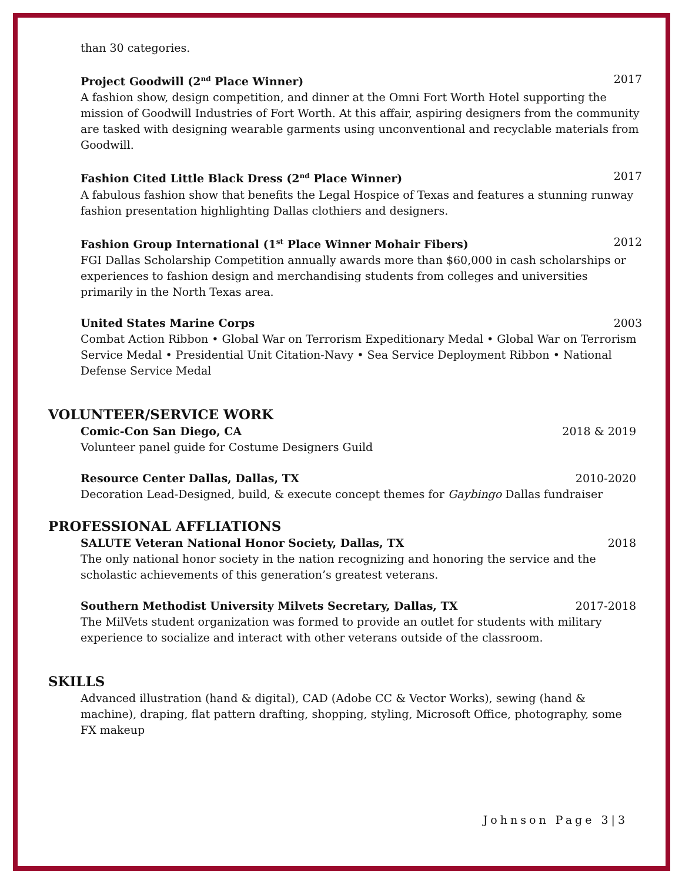than 30 categories.
Project Goodwill (2<sup>nd</sup> Place Winner) 2017
A fashion show, design competition, and dinner at the Omni Fort Worth Hotel supporting the mission of Goodwill Industries of Fort Worth. At this affair, aspiring designers from the community are tasked with designing wearable garments using unconventional and recyclable materials from Goodwill.
Fashion Cited Little Black Dress (2<sup>nd</sup> Place Winner) 2017
A fabulous fashion show that benefits the Legal Hospice of Texas and features a stunning runway fashion presentation highlighting Dallas clothiers and designers.
Fashion Group International (1<sup>st</sup> Place Winner Mohair Fibers) 2012
FGI Dallas Scholarship Competition annually awards more than $60,000 in cash scholarships or experiences to fashion design and merchandising students from colleges and universities primarily in the North Texas area.
United States Marine Corps 2003
Combat Action Ribbon • Global War on Terrorism Expeditionary Medal • Global War on Terrorism Service Medal • Presidential Unit Citation-Navy • Sea Service Deployment Ribbon • National Defense Service Medal
VOLUNTEER/SERVICE WORK
Comic-Con San Diego, CA 2018 & 2019
Volunteer panel guide for Costume Designers Guild
Resource Center Dallas, Dallas, TX 2010-2020
Decoration Lead-Designed, build, & execute concept themes for Gaybingo Dallas fundraiser
PROFESSIONAL AFFLIATIONS
SALUTE Veteran National Honor Society, Dallas, TX 2018
The only national honor society in the nation recognizing and honoring the service and the scholastic achievements of this generation’s greatest veterans.
Southern Methodist University Milvets Secretary, Dallas, TX 2017-2018
The MilVets student organization was formed to provide an outlet for students with military experience to socialize and interact with other veterans outside of the classroom.
SKILLS
Advanced illustration (hand & digital), CAD (Adobe CC & Vector Works), sewing (hand & machine), draping, flat pattern drafting, shopping, styling, Microsoft Office, photography, some FX makeup
Johnson Page 3|3